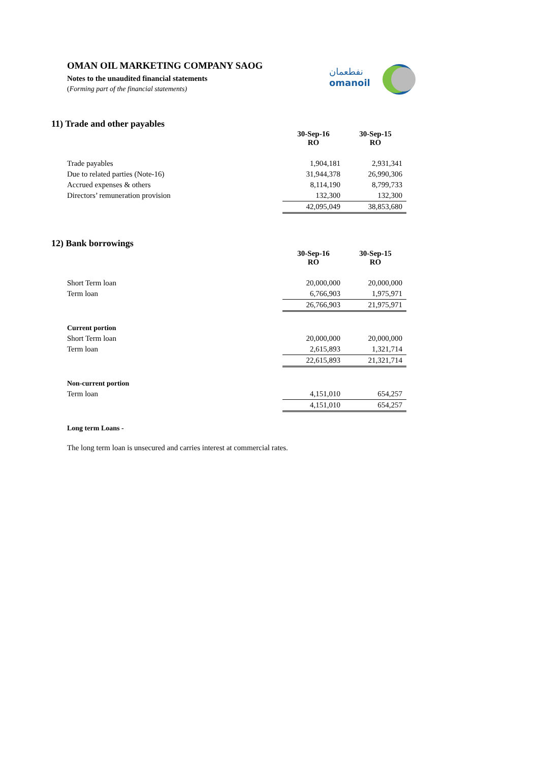OMAN OIL MARKETING COMPANY SAOG
Notes to the unaudited financial statements
(Forming part of the financial statements)
نفطعمان
omanoil
11) Trade and other payables
| | 30-Sep-16 RO | 30-Sep-15 RO |
| Trade payables | 1,904,181 | 2,931,341 |
| Due to related parties (Note-16) | 31,944,378 | 26,990,306 |
| Accrued expenses & others | 8,114,190 | 8,799,733 |
| Directors’ remuneration provision | 132,300 | 132,300 |
| | 42,095,049 | 38,853,680 |
12) Bank borrowings
| | 30-Sep-16 RO | 30-Sep-15 RO |
| Short Term loan | 20,000,000 | 20,000,000 |
| Term loan | 6,766,903 | 1,975,971 |
| | 26,766,903 | 21,975,971 |
| Current portion | | |
| Short Term loan | 20,000,000 | 20,000,000 |
| Term loan | 2,615,893 | 1,321,714 |
| | 22,615,893 | 21,321,714 |
| Non-current portion | | |
| Term loan | 4,151,010 | 654,257 |
| | 4,151,010 | 654,257 |
Long term Loans -
The long term loan is unsecured and carries interest at commercial rates.